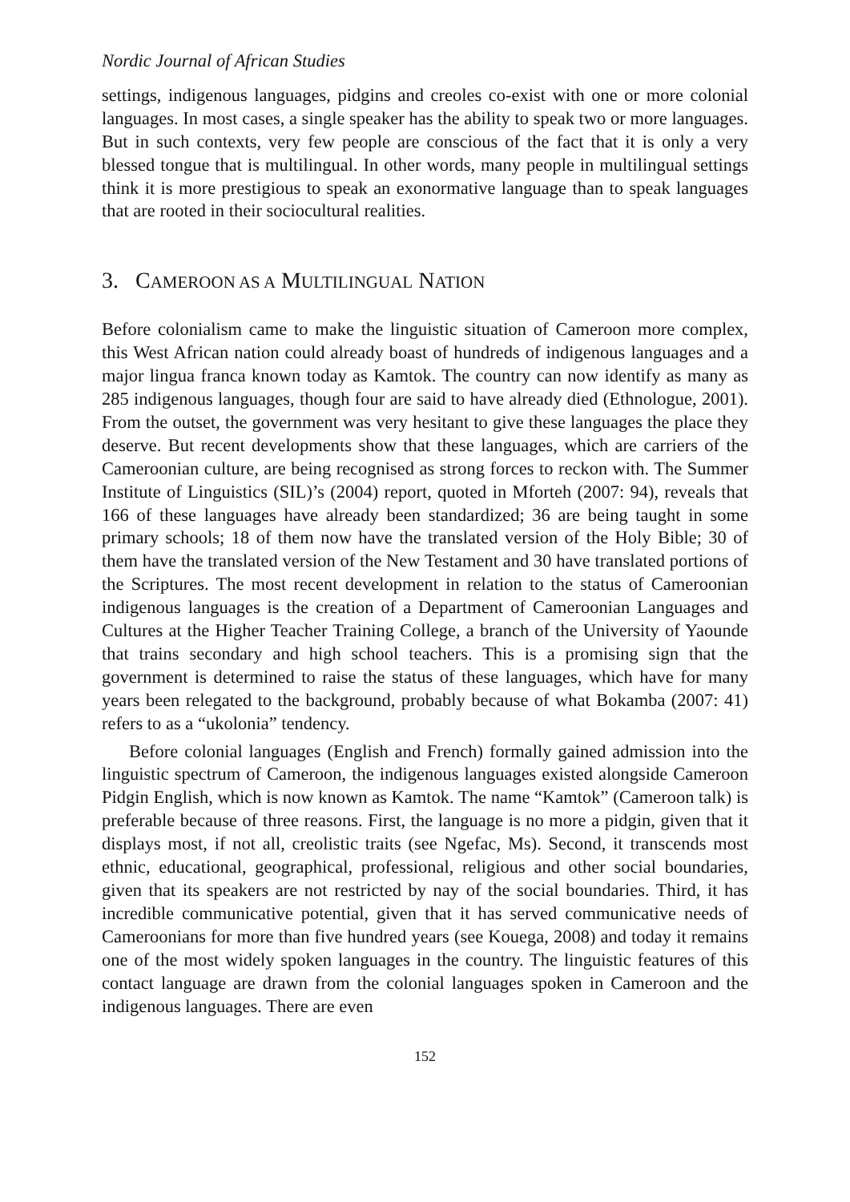Nordic Journal of African Studies
settings, indigenous languages, pidgins and creoles co-exist with one or more colonial languages. In most cases, a single speaker has the ability to speak two or more languages. But in such contexts, very few people are conscious of the fact that it is only a very blessed tongue that is multilingual. In other words, many people in multilingual settings think it is more prestigious to speak an exonormative language than to speak languages that are rooted in their sociocultural realities.
3. CAMEROON AS A MULTILINGUAL NATION
Before colonialism came to make the linguistic situation of Cameroon more complex, this West African nation could already boast of hundreds of indigenous languages and a major lingua franca known today as Kamtok. The country can now identify as many as 285 indigenous languages, though four are said to have already died (Ethnologue, 2001). From the outset, the government was very hesitant to give these languages the place they deserve. But recent developments show that these languages, which are carriers of the Cameroonian culture, are being recognised as strong forces to reckon with. The Summer Institute of Linguistics (SIL)’s (2004) report, quoted in Mforteh (2007: 94), reveals that 166 of these languages have already been standardized; 36 are being taught in some primary schools; 18 of them now have the translated version of the Holy Bible; 30 of them have the translated version of the New Testament and 30 have translated portions of the Scriptures. The most recent development in relation to the status of Cameroonian indigenous languages is the creation of a Department of Cameroonian Languages and Cultures at the Higher Teacher Training College, a branch of the University of Yaounde that trains secondary and high school teachers. This is a promising sign that the government is determined to raise the status of these languages, which have for many years been relegated to the background, probably because of what Bokamba (2007: 41) refers to as a “ukolonia” tendency.
Before colonial languages (English and French) formally gained admission into the linguistic spectrum of Cameroon, the indigenous languages existed alongside Cameroon Pidgin English, which is now known as Kamtok. The name “Kamtok” (Cameroon talk) is preferable because of three reasons. First, the language is no more a pidgin, given that it displays most, if not all, creolistic traits (see Ngefac, Ms). Second, it transcends most ethnic, educational, geographical, professional, religious and other social boundaries, given that its speakers are not restricted by nay of the social boundaries. Third, it has incredible communicative potential, given that it has served communicative needs of Cameroonians for more than five hundred years (see Kouega, 2008) and today it remains one of the most widely spoken languages in the country. The linguistic features of this contact language are drawn from the colonial languages spoken in Cameroon and the indigenous languages. There are even
152